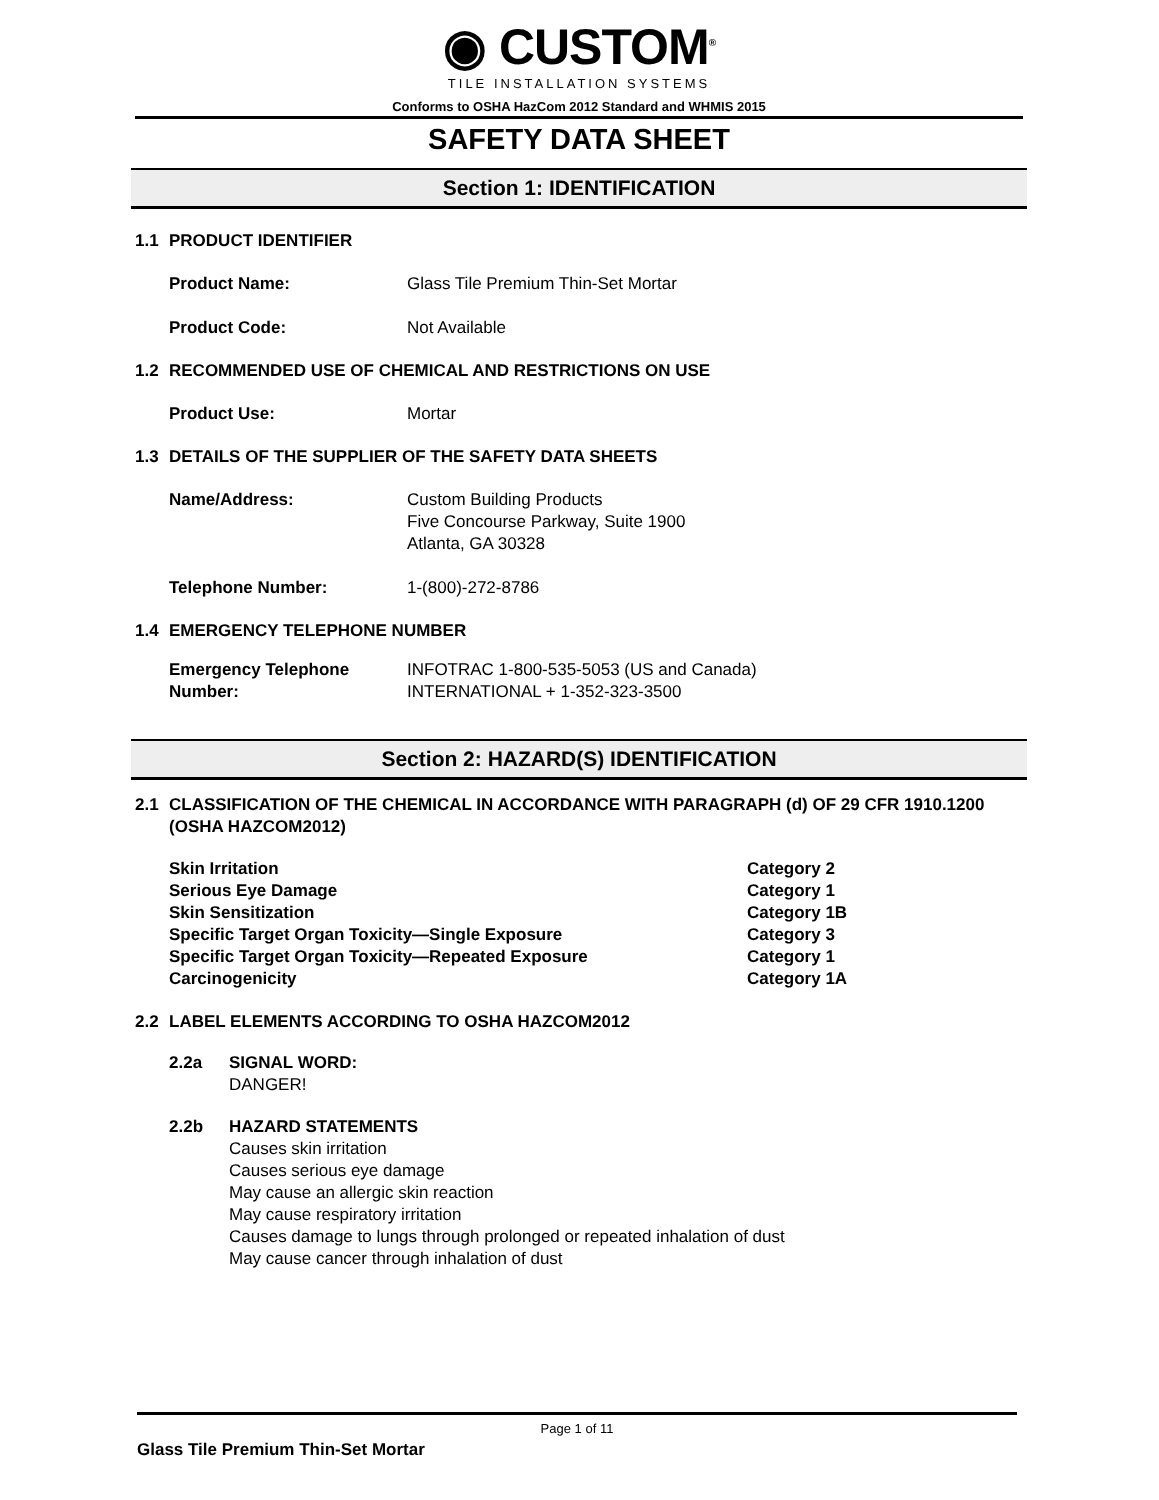◉ CUSTOM<sup>®</sup>
TILE INSTALLATION SYSTEMS
Conforms to OSHA HazCom 2012 Standard and WHMIS 2015
SAFETY DATA SHEET
Section 1: IDENTIFICATION
1.1 PRODUCT IDENTIFIER
Product Name: Glass Tile Premium Thin-Set Mortar
Product Code: Not Available
1.2 RECOMMENDED USE OF CHEMICAL AND RESTRICTIONS ON USE
Product Use: Mortar
1.3 DETAILS OF THE SUPPLIER OF THE SAFETY DATA SHEETS
Name/Address: Custom Building Products
Five Concourse Parkway, Suite 1900
Atlanta, GA 30328
Telephone Number: 1-(800)-272-8786
1.4 EMERGENCY TELEPHONE NUMBER
Emergency Telephone Number:
INFOTRAC 1-800-535-5053 (US and Canada)
INTERNATIONAL + 1-352-323-3500
Section 2: HAZARD(S) IDENTIFICATION
2.1 CLASSIFICATION OF THE CHEMICAL IN ACCORDANCE WITH PARAGRAPH (d) OF 29 CFR 1910.1200 (OSHA HAZCOM2012)
Skin Irritation Category 2
Serious Eye Damage Category 1
Skin Sensitization Category 1B
Specific Target Organ Toxicity—Single Exposure Category 3
Specific Target Organ Toxicity—Repeated Exposure Category 1
Carcinogenicity Category 1A
2.2 LABEL ELEMENTS ACCORDING TO OSHA HAZCOM2012
2.2a SIGNAL WORD:
DANGER!
2.2b HAZARD STATEMENTS
Causes skin irritation
Causes serious eye damage
May cause an allergic skin reaction
May cause respiratory irritation
Causes damage to lungs through prolonged or repeated inhalation of dust
May cause cancer through inhalation of dust
Page 1 of 11
Glass Tile Premium Thin-Set Mortar